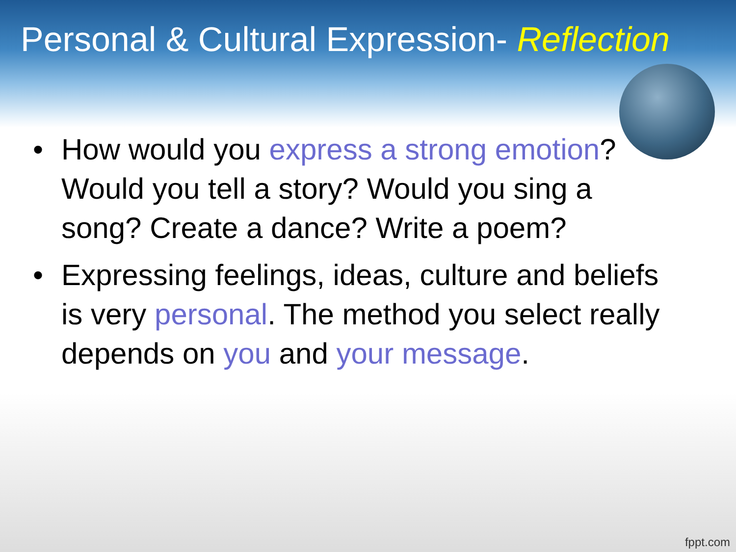Personal & Cultural Expression- Reflection
• How would you express a strong emotion? Would you tell a story? Would you sing a song? Create a dance? Write a poem?
• Expressing feelings, ideas, culture and beliefs is very personal. The method you select really depends on you and your message.
fppt.com